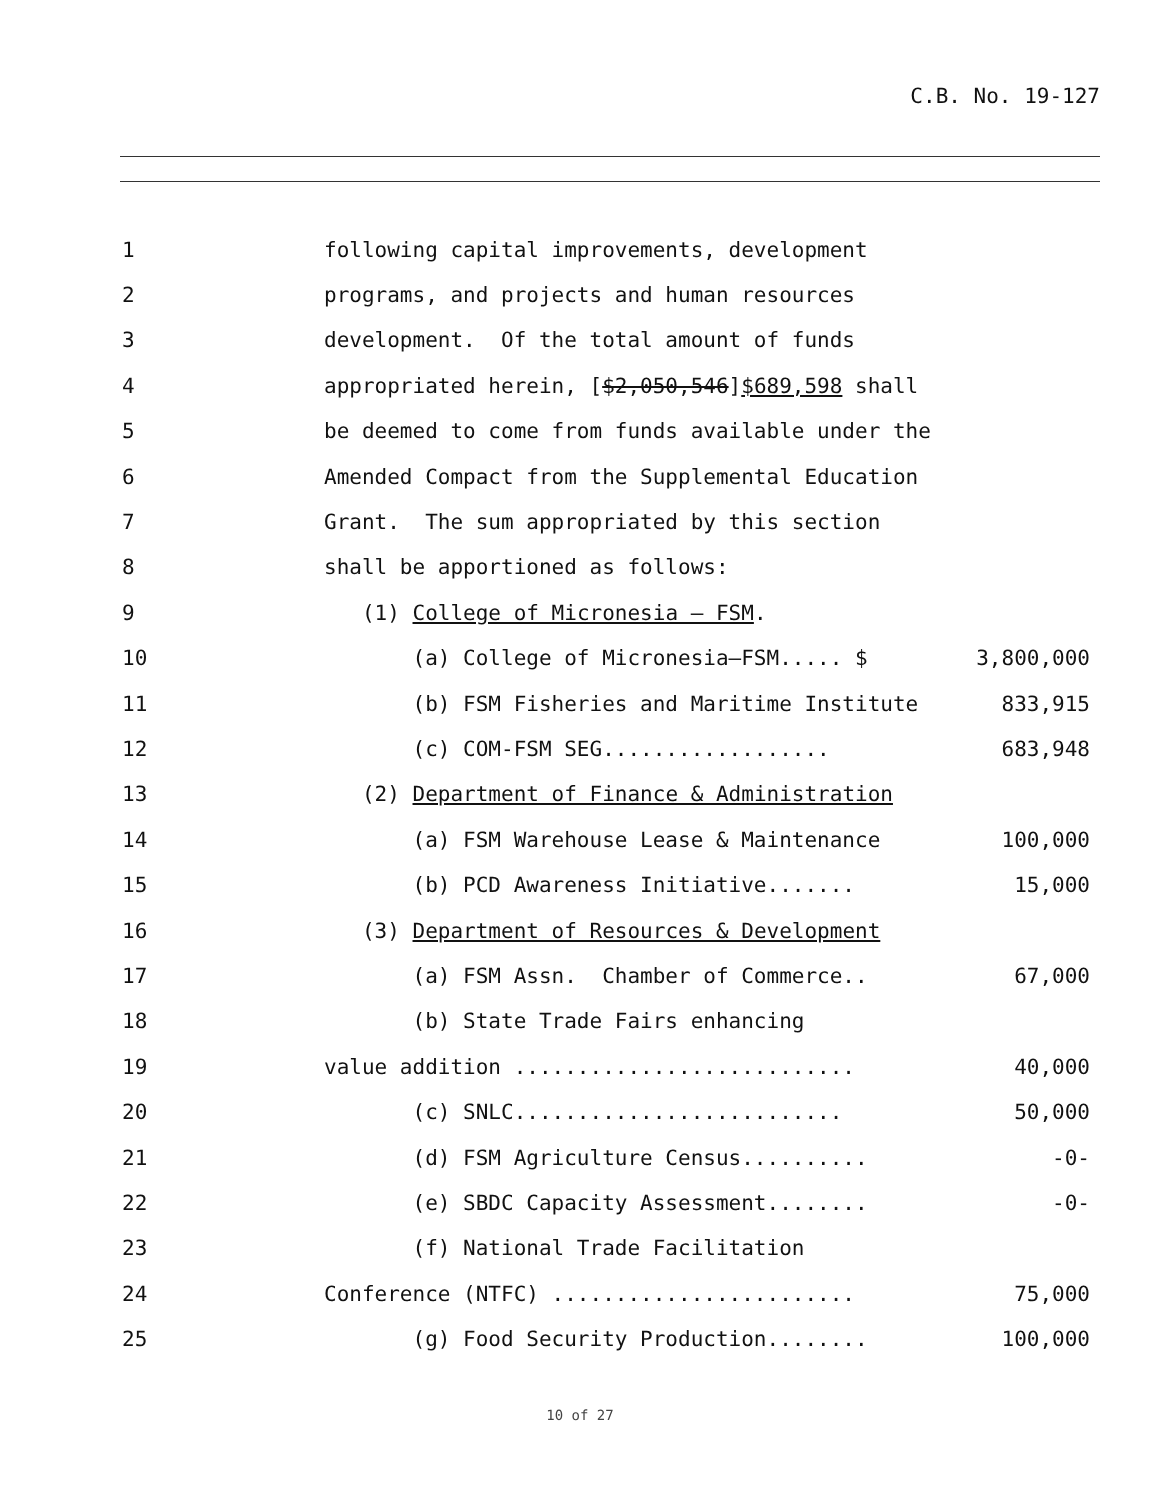C.B. No. 19-127
1
following capital improvements, development
2
programs, and projects and human resources
3
development. Of the total amount of funds
4
appropriated herein, [$2,050,546]$689,598 shall
5
be deemed to come from funds available under the
6
Amended Compact from the Supplemental Education
7
Grant. The sum appropriated by this section
8
shall be apportioned as follows:
9
(1) College of Micronesia – FSM.
10
(a) College of Micronesia–FSM..... $
3,800,000
11
(b) FSM Fisheries and Maritime Institute
833,915
12
(c) COM-FSM SEG..................
683,948
13
(2) Department of Finance & Administration
14
(a) FSM Warehouse Lease & Maintenance
100,000
15
(b) PCD Awareness Initiative.......
15,000
16
(3) Department of Resources & Development
17
(a) FSM Assn. Chamber of Commerce..
67,000
18
(b) State Trade Fairs enhancing
19
value addition ...........................
40,000
20
(c) SNLC..........................
50,000
21
(d) FSM Agriculture Census..........
-0-
22
(e) SBDC Capacity Assessment........
-0-
23
(f) National Trade Facilitation
24
Conference (NTFC) ........................
75,000
25
(g) Food Security Production........
100,000
10 of 27